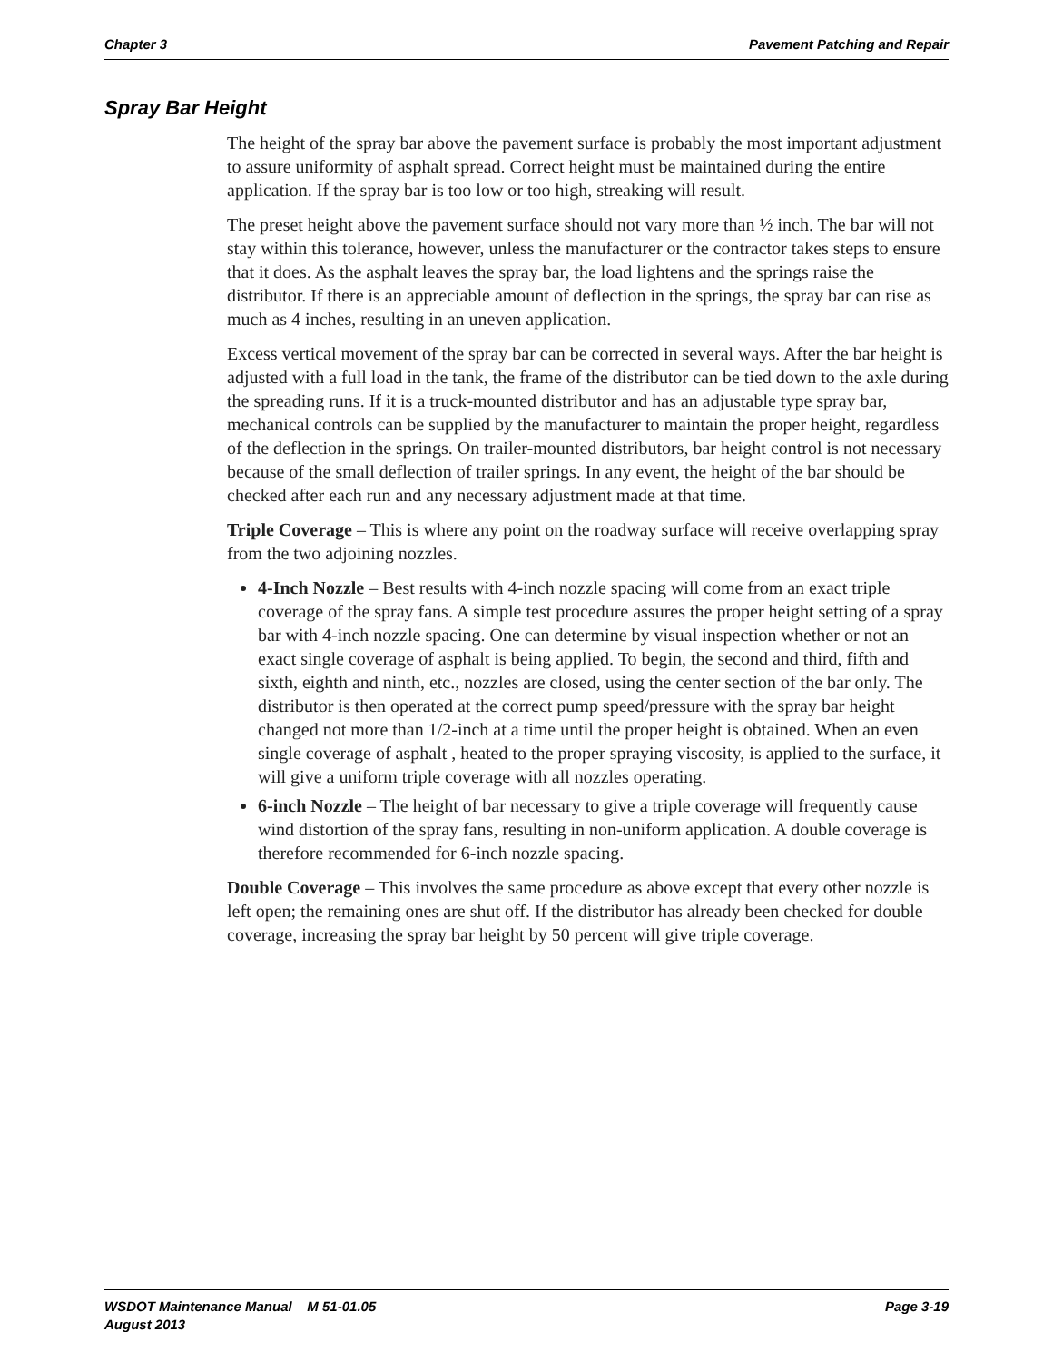Chapter 3 Pavement Patching and Repair
Spray Bar Height
The height of the spray bar above the pavement surface is probably the most important adjustment to assure uniformity of asphalt spread. Correct height must be maintained during the entire application. If the spray bar is too low or too high, streaking will result.
The preset height above the pavement surface should not vary more than ½ inch. The bar will not stay within this tolerance, however, unless the manufacturer or the contractor takes steps to ensure that it does. As the asphalt leaves the spray bar, the load lightens and the springs raise the distributor. If there is an appreciable amount of deflection in the springs, the spray bar can rise as much as 4 inches, resulting in an uneven application.
Excess vertical movement of the spray bar can be corrected in several ways. After the bar height is adjusted with a full load in the tank, the frame of the distributor can be tied down to the axle during the spreading runs. If it is a truck-mounted distributor and has an adjustable type spray bar, mechanical controls can be supplied by the manufacturer to maintain the proper height, regardless of the deflection in the springs. On trailer-mounted distributors, bar height control is not necessary because of the small deflection of trailer springs. In any event, the height of the bar should be checked after each run and any necessary adjustment made at that time.
Triple Coverage – This is where any point on the roadway surface will receive overlapping spray from the two adjoining nozzles.
4-Inch Nozzle – Best results with 4-inch nozzle spacing will come from an exact triple coverage of the spray fans. A simple test procedure assures the proper height setting of a spray bar with 4-inch nozzle spacing. One can determine by visual inspection whether or not an exact single coverage of asphalt is being applied. To begin, the second and third, fifth and sixth, eighth and ninth, etc., nozzles are closed, using the center section of the bar only. The distributor is then operated at the correct pump speed/pressure with the spray bar height changed not more than 1/2-inch at a time until the proper height is obtained. When an even single coverage of asphalt , heated to the proper spraying viscosity, is applied to the surface, it will give a uniform triple coverage with all nozzles operating.
6-inch Nozzle – The height of bar necessary to give a triple coverage will frequently cause wind distortion of the spray fans, resulting in non-uniform application. A double coverage is therefore recommended for 6-inch nozzle spacing.
Double Coverage – This involves the same procedure as above except that every other nozzle is left open; the remaining ones are shut off. If the distributor has already been checked for double coverage, increasing the spray bar height by 50 percent will give triple coverage.
WSDOT Maintenance Manual M 51-01.05
August 2013 Page 3-19